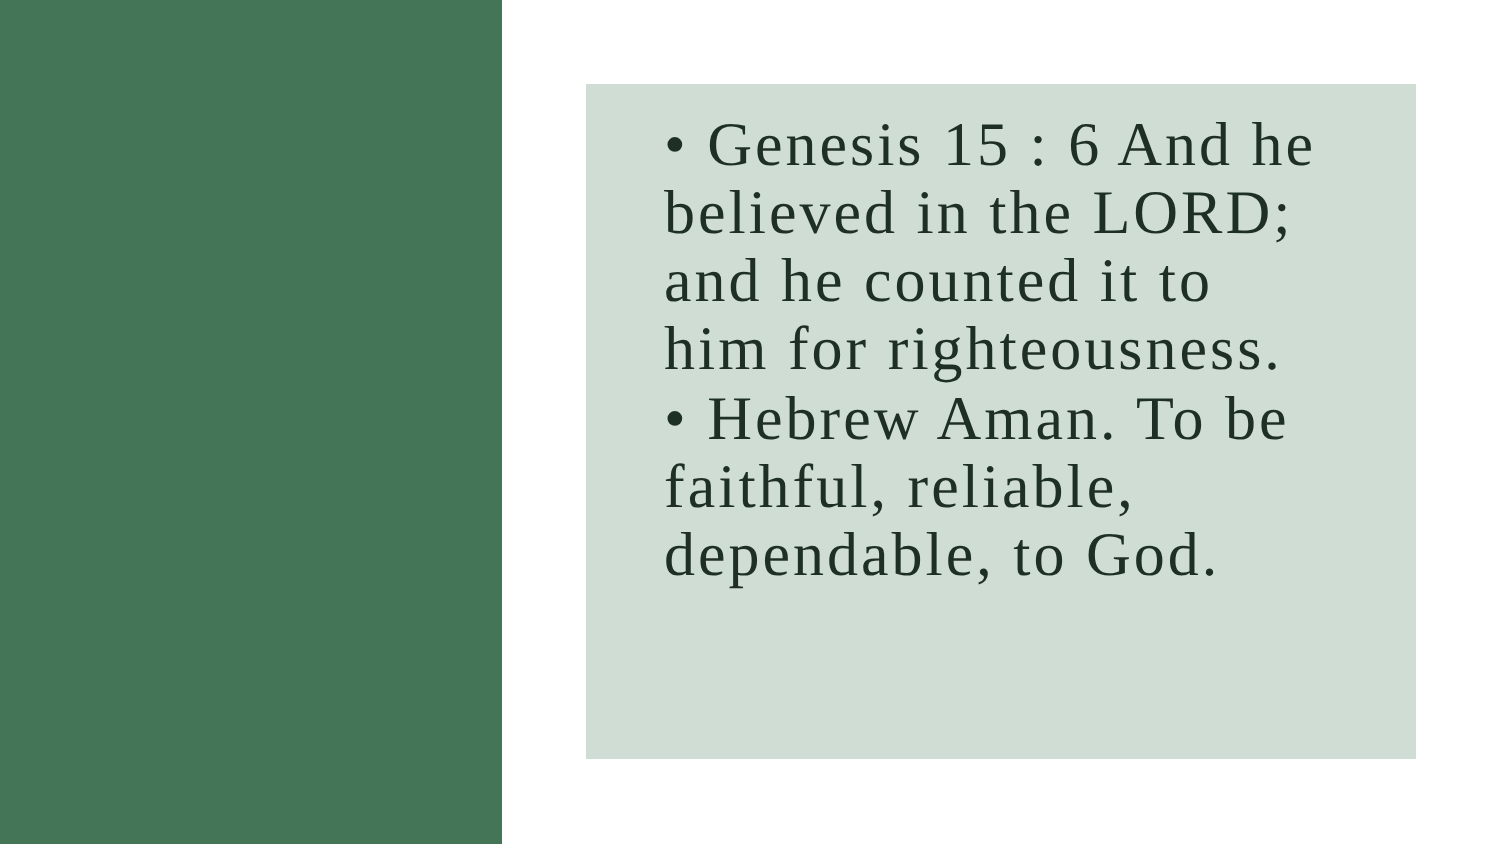• Genesis 15 : 6 And he believed in the LORD; and he counted it to him for righteousness.
• Hebrew Aman. To be faithful, reliable, dependable, to God.